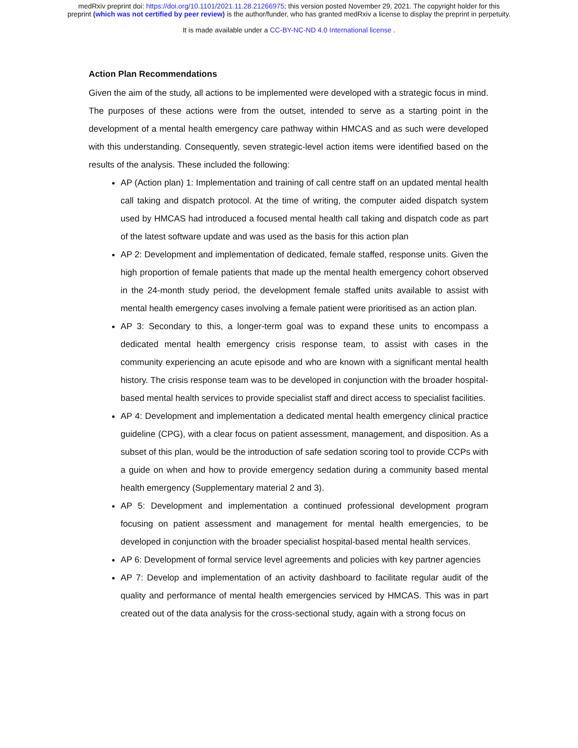medRxiv preprint doi: https://doi.org/10.1101/2021.11.28.21266975; this version posted November 29, 2021. The copyright holder for this
preprint (which was not certified by peer review) is the author/funder, who has granted medRxiv a license to display the preprint in perpetuity.
It is made available under a CC-BY-NC-ND 4.0 International license .
Action Plan Recommendations
Given the aim of the study, all actions to be implemented were developed with a strategic focus in mind. The purposes of these actions were from the outset, intended to serve as a starting point in the development of a mental health emergency care pathway within HMCAS and as such were developed with this understanding. Consequently, seven strategic-level action items were identified based on the results of the analysis. These included the following:
AP (Action plan) 1: Implementation and training of call centre staff on an updated mental health call taking and dispatch protocol. At the time of writing, the computer aided dispatch system used by HMCAS had introduced a focused mental health call taking and dispatch code as part of the latest software update and was used as the basis for this action plan
AP 2: Development and implementation of dedicated, female staffed, response units. Given the high proportion of female patients that made up the mental health emergency cohort observed in the 24-month study period, the development female staffed units available to assist with mental health emergency cases involving a female patient were prioritised as an action plan.
AP 3: Secondary to this, a longer-term goal was to expand these units to encompass a dedicated mental health emergency crisis response team, to assist with cases in the community experiencing an acute episode and who are known with a significant mental health history. The crisis response team was to be developed in conjunction with the broader hospital-based mental health services to provide specialist staff and direct access to specialist facilities.
AP 4: Development and implementation a dedicated mental health emergency clinical practice guideline (CPG), with a clear focus on patient assessment, management, and disposition. As a subset of this plan, would be the introduction of safe sedation scoring tool to provide CCPs with a guide on when and how to provide emergency sedation during a community based mental health emergency (Supplementary material 2 and 3).
AP 5: Development and implementation a continued professional development program focusing on patient assessment and management for mental health emergencies, to be developed in conjunction with the broader specialist hospital-based mental health services.
AP 6: Development of formal service level agreements and policies with key partner agencies
AP 7: Develop and implementation of an activity dashboard to facilitate regular audit of the quality and performance of mental health emergencies serviced by HMCAS. This was in part created out of the data analysis for the cross-sectional study, again with a strong focus on